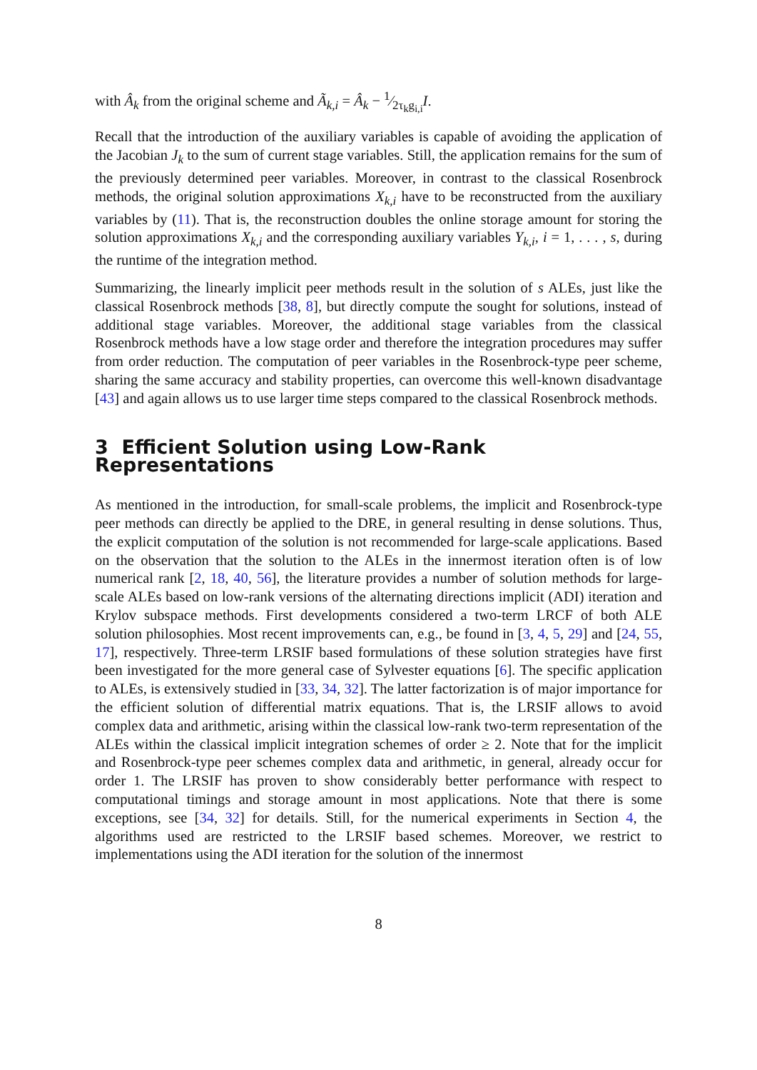with Â<sub>k</sub> from the original scheme and Ã<sub>k,i</sub> = Â<sub>k</sub> − 1⁄2τ<sub>k</sub>g<sub>i,i</sub>I.
Recall that the introduction of the auxiliary variables is capable of avoiding the application of the Jacobian J<sub>k</sub> to the sum of current stage variables. Still, the application remains for the sum of the previously determined peer variables. Moreover, in contrast to the classical Rosenbrock methods, the original solution approximations X<sub>k,i</sub> have to be reconstructed from the auxiliary variables by (11). That is, the reconstruction doubles the online storage amount for storing the solution approximations X<sub>k,i</sub> and the corresponding auxiliary variables Y<sub>k,i</sub>, i = 1, . . . , s, during the runtime of the integration method.
Summarizing, the linearly implicit peer methods result in the solution of s ALEs, just like the classical Rosenbrock methods [38, 8], but directly compute the sought for solutions, instead of additional stage variables. Moreover, the additional stage variables from the classical Rosenbrock methods have a low stage order and therefore the integration procedures may suffer from order reduction. The computation of peer variables in the Rosenbrock-type peer scheme, sharing the same accuracy and stability properties, can overcome this well-known disadvantage [43] and again allows us to use larger time steps compared to the classical Rosenbrock methods.
3 Efficient Solution using Low-Rank Representations
As mentioned in the introduction, for small-scale problems, the implicit and Rosenbrock-type peer methods can directly be applied to the DRE, in general resulting in dense solutions. Thus, the explicit computation of the solution is not recommended for large-scale applications. Based on the observation that the solution to the ALEs in the innermost iteration often is of low numerical rank [2, 18, 40, 56], the literature provides a number of solution methods for large-scale ALEs based on low-rank versions of the alternating directions implicit (ADI) iteration and Krylov subspace methods. First developments considered a two-term LRCF of both ALE solution philosophies. Most recent improvements can, e.g., be found in [3, 4, 5, 29] and [24, 55, 17], respectively. Three-term LRSIF based formulations of these solution strategies have first been investigated for the more general case of Sylvester equations [6]. The specific application to ALEs, is extensively studied in [33, 34, 32]. The latter factorization is of major importance for the efficient solution of differential matrix equations. That is, the LRSIF allows to avoid complex data and arithmetic, arising within the classical low-rank two-term representation of the ALEs within the classical implicit integration schemes of order ≥ 2. Note that for the implicit and Rosenbrock-type peer schemes complex data and arithmetic, in general, already occur for order 1. The LRSIF has proven to show considerably better performance with respect to computational timings and storage amount in most applications. Note that there is some exceptions, see [34, 32] for details. Still, for the numerical experiments in Section 4, the algorithms used are restricted to the LRSIF based schemes. Moreover, we restrict to implementations using the ADI iteration for the solution of the innermost
8